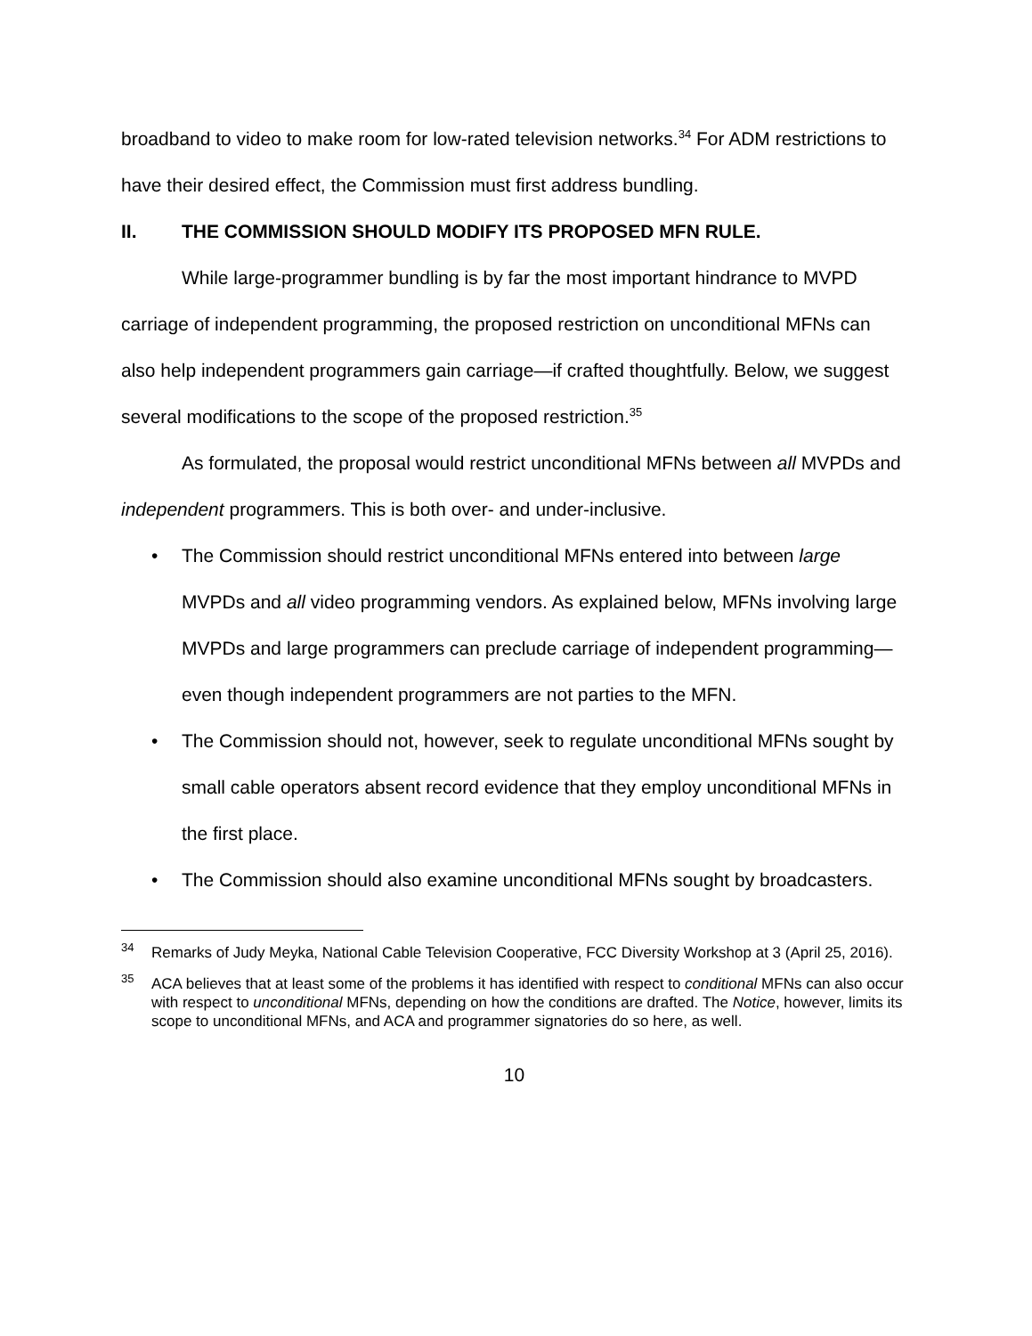broadband to video to make room for low-rated television networks.<sup>34</sup> For ADM restrictions to have their desired effect, the Commission must first address bundling.
II. THE COMMISSION SHOULD MODIFY ITS PROPOSED MFN RULE.
While large-programmer bundling is by far the most important hindrance to MVPD carriage of independent programming, the proposed restriction on unconditional MFNs can also help independent programmers gain carriage—if crafted thoughtfully. Below, we suggest several modifications to the scope of the proposed restriction.<sup>35</sup>
As formulated, the proposal would restrict unconditional MFNs between all MVPDs and independent programmers. This is both over- and under-inclusive.
• The Commission should restrict unconditional MFNs entered into between large MVPDs and all video programming vendors. As explained below, MFNs involving large MVPDs and large programmers can preclude carriage of independent programming—even though independent programmers are not parties to the MFN.
• The Commission should not, however, seek to regulate unconditional MFNs sought by small cable operators absent record evidence that they employ unconditional MFNs in the first place.
• The Commission should also examine unconditional MFNs sought by broadcasters.
<sup>34</sup> Remarks of Judy Meyka, National Cable Television Cooperative, FCC Diversity Workshop at 3 (April 25, 2016).
<sup>35</sup> ACA believes that at least some of the problems it has identified with respect to conditional MFNs can also occur with respect to unconditional MFNs, depending on how the conditions are drafted. The Notice, however, limits its scope to unconditional MFNs, and ACA and programmer signatories do so here, as well.
10